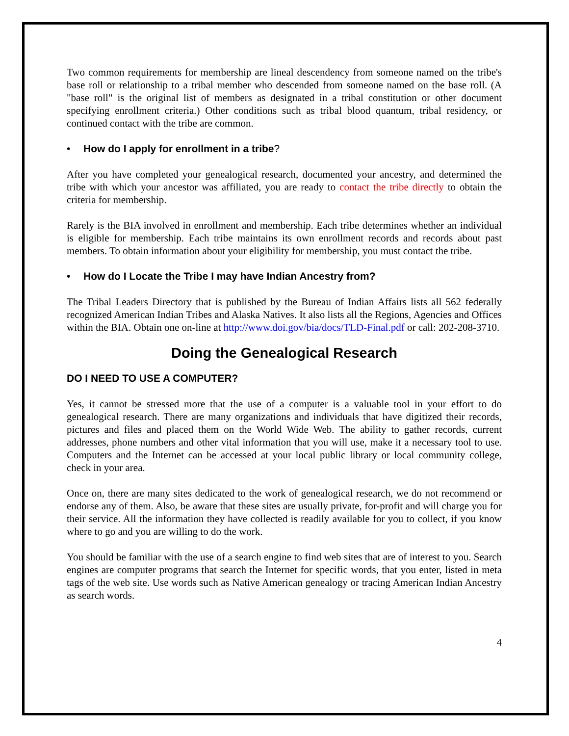Two common requirements for membership are lineal descendency from someone named on the tribe's base roll or relationship to a tribal member who descended from someone named on the base roll. (A "base roll" is the original list of members as designated in a tribal constitution or other document specifying enrollment criteria.) Other conditions such as tribal blood quantum, tribal residency, or continued contact with the tribe are common.
• How do I apply for enrollment in a tribe?
After you have completed your genealogical research, documented your ancestry, and determined the tribe with which your ancestor was affiliated, you are ready to contact the tribe directly to obtain the criteria for membership.
Rarely is the BIA involved in enrollment and membership. Each tribe determines whether an individual is eligible for membership. Each tribe maintains its own enrollment records and records about past members. To obtain information about your eligibility for membership, you must contact the tribe.
• How do I Locate the Tribe I may have Indian Ancestry from?
The Tribal Leaders Directory that is published by the Bureau of Indian Affairs lists all 562 federally recognized American Indian Tribes and Alaska Natives. It also lists all the Regions, Agencies and Offices within the BIA. Obtain one on-line at http://www.doi.gov/bia/docs/TLD-Final.pdf or call: 202-208-3710.
Doing the Genealogical Research
DO I NEED TO USE A COMPUTER?
Yes, it cannot be stressed more that the use of a computer is a valuable tool in your effort to do genealogical research. There are many organizations and individuals that have digitized their records, pictures and files and placed them on the World Wide Web. The ability to gather records, current addresses, phone numbers and other vital information that you will use, make it a necessary tool to use. Computers and the Internet can be accessed at your local public library or local community college, check in your area.
Once on, there are many sites dedicated to the work of genealogical research, we do not recommend or endorse any of them. Also, be aware that these sites are usually private, for-profit and will charge you for their service. All the information they have collected is readily available for you to collect, if you know where to go and you are willing to do the work.
You should be familiar with the use of a search engine to find web sites that are of interest to you. Search engines are computer programs that search the Internet for specific words, that you enter, listed in meta tags of the web site. Use words such as Native American genealogy or tracing American Indian Ancestry as search words.
4